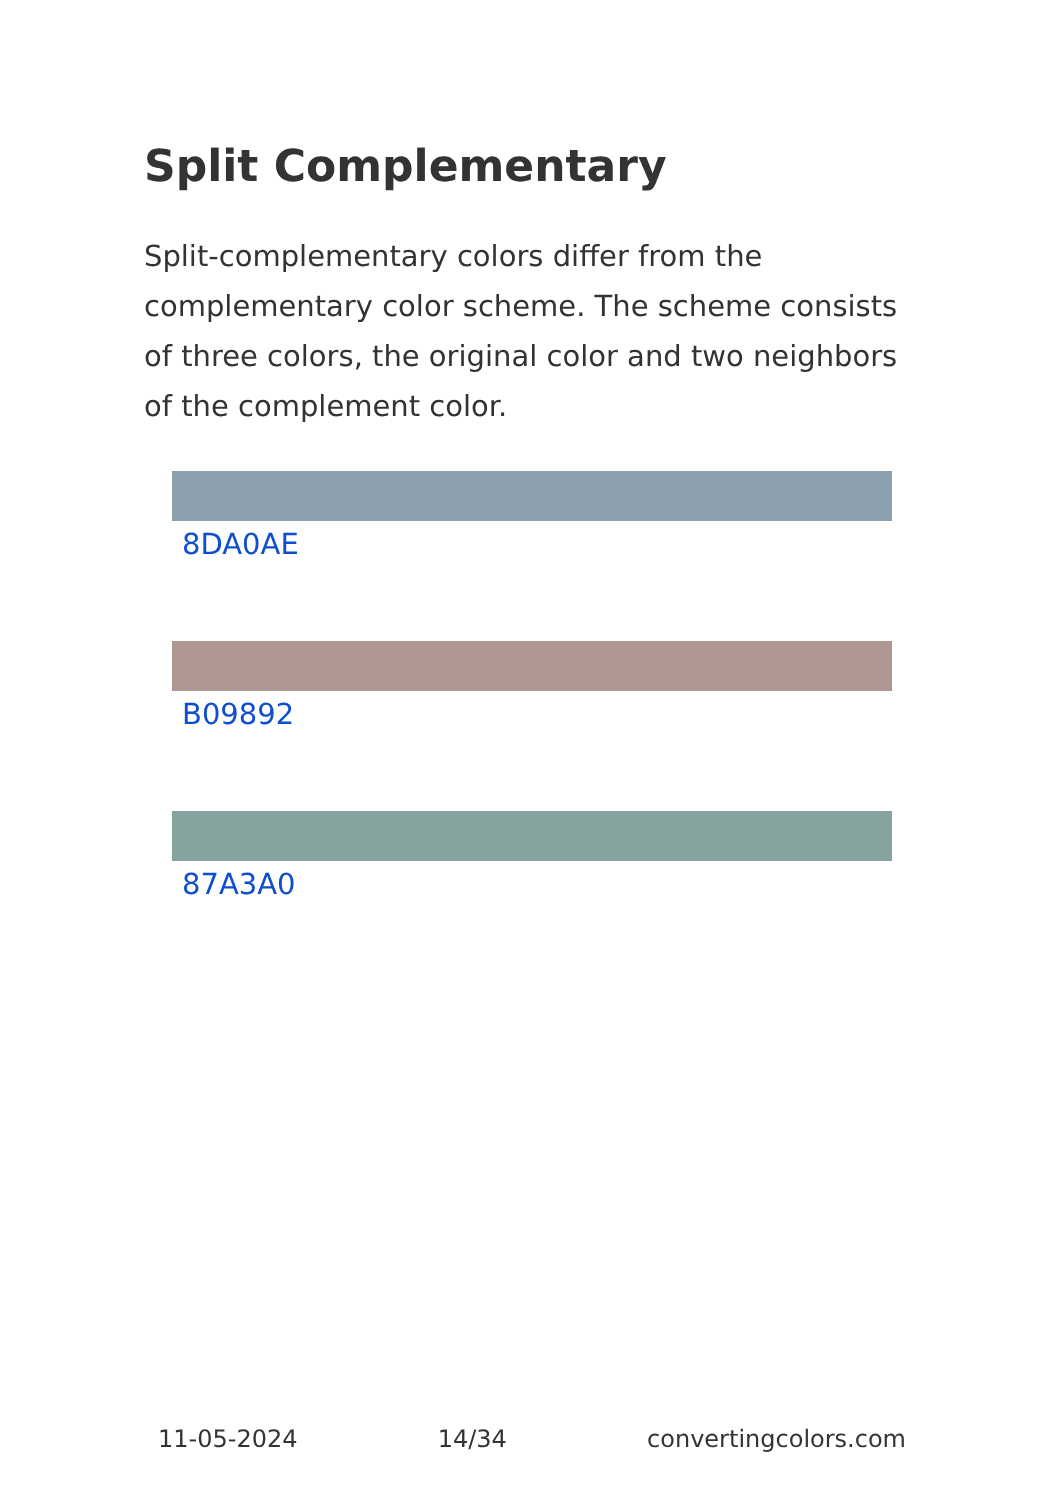Split Complementary
Split-complementary colors differ from the complementary color scheme. The scheme consists of three colors, the original color and two neighbors of the complement color.
8DA0AE
B09892
87A3A0
11-05-2024 14/34 convertingcolors.com